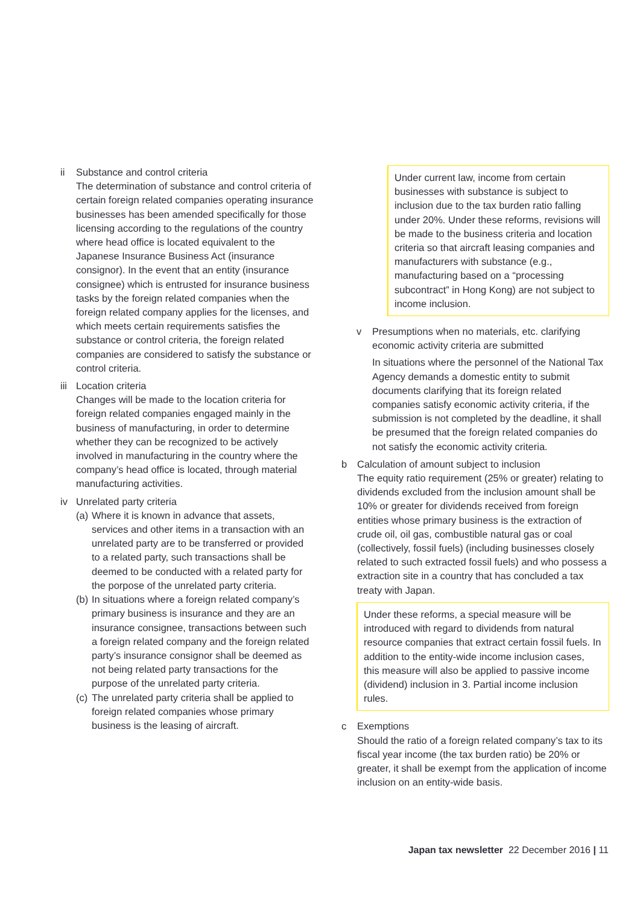ii Substance and control criteria
The determination of substance and control criteria of certain foreign related companies operating insurance businesses has been amended specifically for those licensing according to the regulations of the country where head office is located equivalent to the Japanese Insurance Business Act (insurance consignor). In the event that an entity (insurance consignee) which is entrusted for insurance business tasks by the foreign related companies when the foreign related company applies for the licenses, and which meets certain requirements satisfies the substance or control criteria, the foreign related companies are considered to satisfy the substance or control criteria.
iii
Location criteria
Changes will be made to the location criteria for foreign related companies engaged mainly in the business of manufacturing, in order to determine whether they can be recognized to be actively involved in manufacturing in the country where the company’s head office is located, through material manufacturing activities.
iv Unrelated party criteria
(a)
Where it is known in advance that assets, services and other items in a transaction with an unrelated party are to be transferred or provided to a related party, such transactions shall be deemed to be conducted with a related party for the porpose of the unrelated party criteria.
(b)
In situations where a foreign related company’s primary business is insurance and they are an insurance consignee, transactions between such a foreign related company and the foreign related party’s insurance consignor shall be deemed as not being related party transactions for the purpose of the unrelated party criteria.
(c)
The unrelated party criteria shall be applied to foreign related companies whose primary business is the leasing of aircraft.
Under current law, income from certain businesses with substance is subject to inclusion due to the tax burden ratio falling under 20%. Under these reforms, revisions will be made to the business criteria and location criteria so that aircraft leasing companies and manufacturers with substance (e.g., manufacturing based on a “processing subcontract” in Hong Kong) are not subject to income inclusion.
v Presumptions when no materials, etc. clarifying economic activity criteria are submitted
In situations where the personnel of the National Tax Agency demands a domestic entity to submit documents clarifying that its foreign related companies satisfy economic activity criteria, if the submission is not completed by the deadline, it shall be presumed that the foreign related companies do not satisfy the economic activity criteria.
b Calculation of amount subject to inclusion
The equity ratio requirement (25% or greater) relating to dividends excluded from the inclusion amount shall be 10% or greater for dividends received from foreign entities whose primary business is the extraction of crude oil, oil gas, combustible natural gas or coal (collectively, fossil fuels) (including businesses closely related to such extracted fossil fuels) and who possess a extraction site in a country that has concluded a tax treaty with Japan.
Under these reforms, a special measure will be introduced with regard to dividends from natural resource companies that extract certain fossil fuels. In addition to the entity-wide income inclusion cases, this measure will also be applied to passive income (dividend) inclusion in 3. Partial income inclusion rules.
c Exemptions
Should the ratio of a foreign related company’s tax to its fiscal year income (the tax burden ratio) be 20% or greater, it shall be exempt from the application of income inclusion on an entity-wide basis.
Japan tax newsletter 22 December 2016 | 11